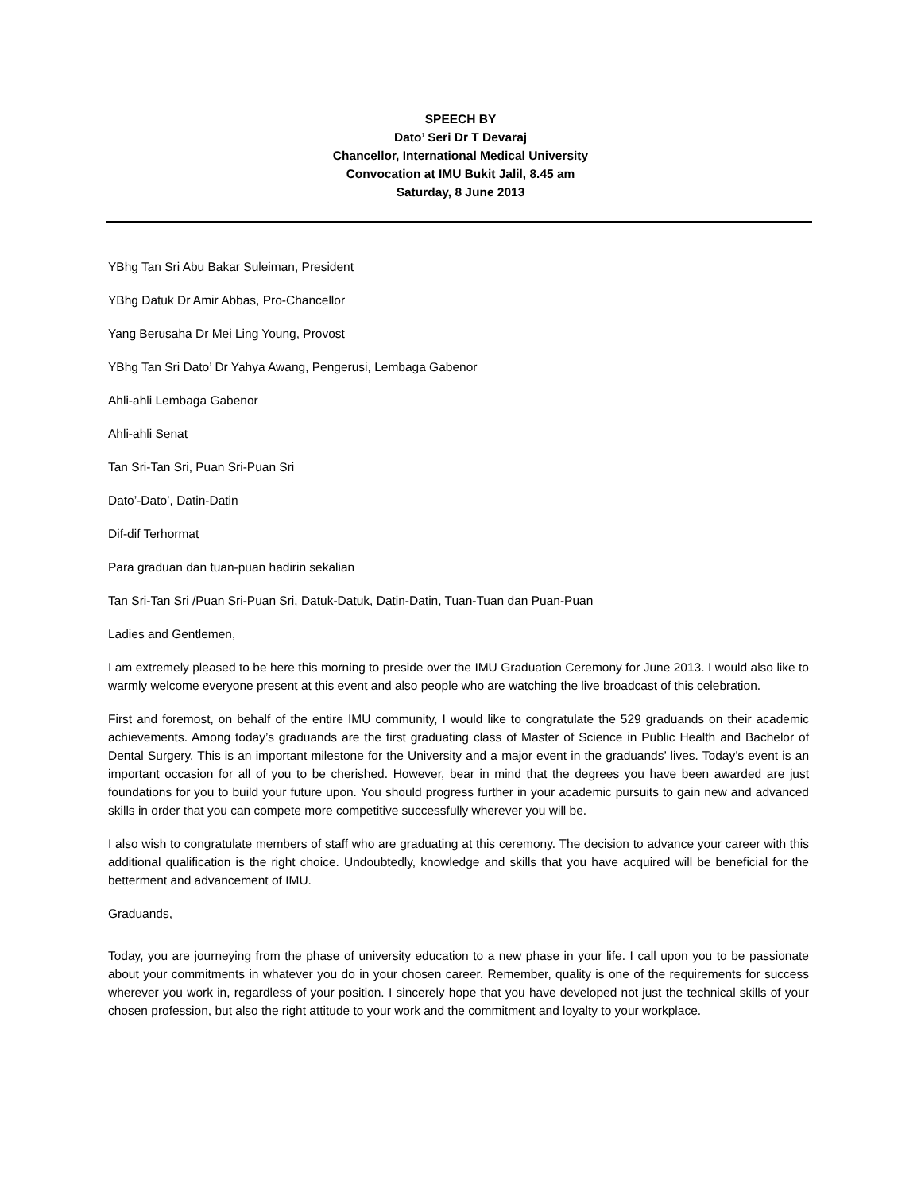SPEECH BY
Dato’ Seri Dr T Devaraj
Chancellor, International Medical University
Convocation at IMU Bukit Jalil, 8.45 am
Saturday, 8 June 2013
YBhg Tan Sri Abu Bakar Suleiman, President
YBhg Datuk Dr Amir Abbas, Pro-Chancellor
Yang Berusaha Dr Mei Ling Young, Provost
YBhg Tan Sri Dato’ Dr Yahya Awang, Pengerusi, Lembaga Gabenor
Ahli-ahli Lembaga Gabenor
Ahli-ahli Senat
Tan Sri-Tan Sri, Puan Sri-Puan Sri
Dato’-Dato’, Datin-Datin
Dif-dif Terhormat
Para graduan dan tuan-puan hadirin sekalian
Tan Sri-Tan Sri /Puan Sri-Puan Sri, Datuk-Datuk, Datin-Datin, Tuan-Tuan dan Puan-Puan
Ladies and Gentlemen,
I am extremely pleased to be here this morning to preside over the IMU Graduation Ceremony for June 2013. I would also like to warmly welcome everyone present at this event and also people who are watching the live broadcast of this celebration.
First and foremost, on behalf of the entire IMU community, I would like to congratulate the 529 graduands on their academic achievements. Among today’s graduands are the first graduating class of Master of Science in Public Health and Bachelor of Dental Surgery. This is an important milestone for the University and a major event in the graduands’ lives. Today’s event is an important occasion for all of you to be cherished. However, bear in mind that the degrees you have been awarded are just foundations for you to build your future upon. You should progress further in your academic pursuits to gain new and advanced skills in order that you can compete more competitive successfully wherever you will be.
I also wish to congratulate members of staff who are graduating at this ceremony. The decision to advance your career with this additional qualification is the right choice. Undoubtedly, knowledge and skills that you have acquired will be beneficial for the betterment and advancement of IMU.
Graduands,
Today, you are journeying from the phase of university education to a new phase in your life. I call upon you to be passionate about your commitments in whatever you do in your chosen career. Remember, quality is one of the requirements for success wherever you work in, regardless of your position. I sincerely hope that you have developed not just the technical skills of your chosen profession, but also the right attitude to your work and the commitment and loyalty to your workplace.